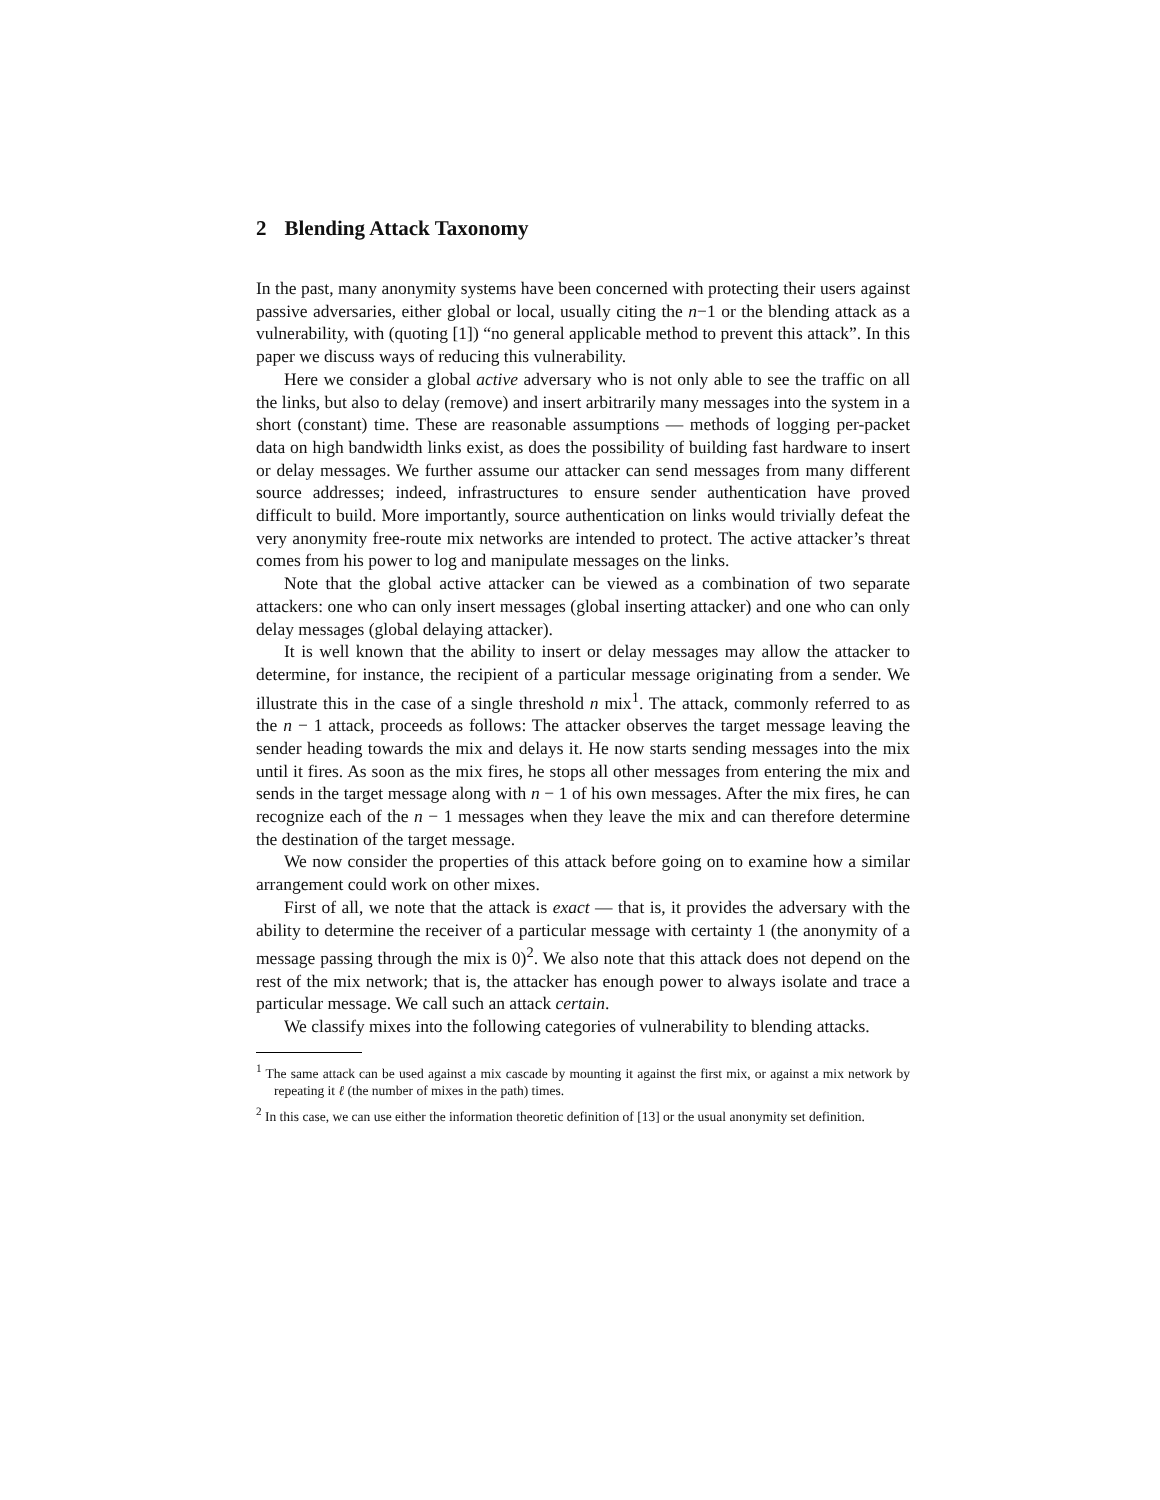2 Blending Attack Taxonomy
In the past, many anonymity systems have been concerned with protecting their users against passive adversaries, either global or local, usually citing the n−1 or the blending attack as a vulnerability, with (quoting [1]) “no general applicable method to prevent this attack”. In this paper we discuss ways of reducing this vulnerability.
Here we consider a global active adversary who is not only able to see the traffic on all the links, but also to delay (remove) and insert arbitrarily many messages into the system in a short (constant) time. These are reasonable assumptions — methods of logging per-packet data on high bandwidth links exist, as does the possibility of building fast hardware to insert or delay messages. We further assume our attacker can send messages from many different source addresses; indeed, infrastructures to ensure sender authentication have proved difficult to build. More importantly, source authentication on links would trivially defeat the very anonymity free-route mix networks are intended to protect. The active attacker’s threat comes from his power to log and manipulate messages on the links.
Note that the global active attacker can be viewed as a combination of two separate attackers: one who can only insert messages (global inserting attacker) and one who can only delay messages (global delaying attacker).
It is well known that the ability to insert or delay messages may allow the attacker to determine, for instance, the recipient of a particular message originating from a sender. We illustrate this in the case of a single threshold n mix<sup>1</sup>. The attack, commonly referred to as the n − 1 attack, proceeds as follows: The attacker observes the target message leaving the sender heading towards the mix and delays it. He now starts sending messages into the mix until it fires. As soon as the mix fires, he stops all other messages from entering the mix and sends in the target message along with n − 1 of his own messages. After the mix fires, he can recognize each of the n − 1 messages when they leave the mix and can therefore determine the destination of the target message.
We now consider the properties of this attack before going on to examine how a similar arrangement could work on other mixes.
First of all, we note that the attack is exact — that is, it provides the adversary with the ability to determine the receiver of a particular message with certainty 1 (the anonymity of a message passing through the mix is 0)<sup>2</sup>. We also note that this attack does not depend on the rest of the mix network; that is, the attacker has enough power to always isolate and trace a particular message. We call such an attack certain.
We classify mixes into the following categories of vulnerability to blending attacks.
<sup>1</sup> The same attack can be used against a mix cascade by mounting it against the first mix, or against a mix network by repeating it ℓ (the number of mixes in the path) times.
<sup>2</sup> In this case, we can use either the information theoretic definition of [13] or the usual anonymity set definition.